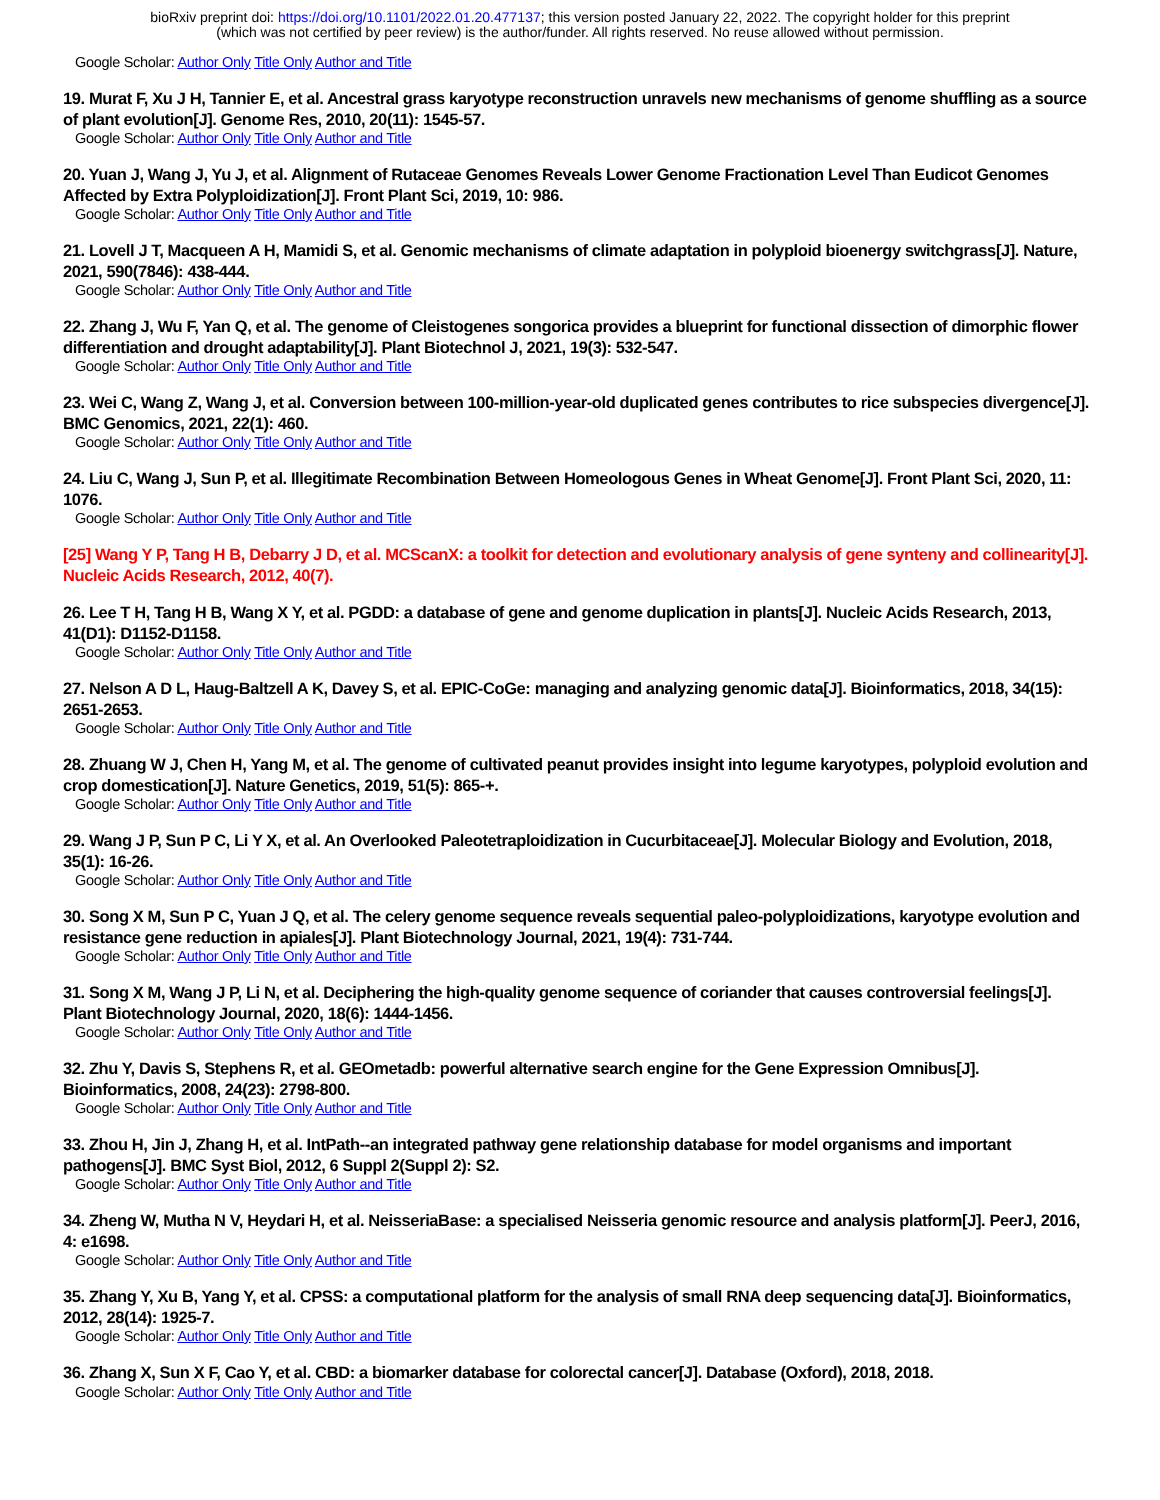bioRxiv preprint doi: https://doi.org/10.1101/2022.01.20.477137; this version posted January 22, 2022. The copyright holder for this preprint
(which was not certified by peer review) is the author/funder. All rights reserved. No reuse allowed without permission.
Google Scholar: Author Only Title Only Author and Title
19. Murat F, Xu J H, Tannier E, et al. Ancestral grass karyotype reconstruction unravels new mechanisms of genome shuffling as a source of plant evolution[J]. Genome Res, 2010, 20(11): 1545-57.
Google Scholar: Author Only Title Only Author and Title
20. Yuan J, Wang J, Yu J, et al. Alignment of Rutaceae Genomes Reveals Lower Genome Fractionation Level Than Eudicot Genomes Affected by Extra Polyploidization[J]. Front Plant Sci, 2019, 10: 986.
Google Scholar: Author Only Title Only Author and Title
21. Lovell J T, Macqueen A H, Mamidi S, et al. Genomic mechanisms of climate adaptation in polyploid bioenergy switchgrass[J]. Nature, 2021, 590(7846): 438-444.
Google Scholar: Author Only Title Only Author and Title
22. Zhang J, Wu F, Yan Q, et al. The genome of Cleistogenes songorica provides a blueprint for functional dissection of dimorphic flower differentiation and drought adaptability[J]. Plant Biotechnol J, 2021, 19(3): 532-547.
Google Scholar: Author Only Title Only Author and Title
23. Wei C, Wang Z, Wang J, et al. Conversion between 100-million-year-old duplicated genes contributes to rice subspecies divergence[J]. BMC Genomics, 2021, 22(1): 460.
Google Scholar: Author Only Title Only Author and Title
24. Liu C, Wang J, Sun P, et al. Illegitimate Recombination Between Homeologous Genes in Wheat Genome[J]. Front Plant Sci, 2020, 11: 1076.
Google Scholar: Author Only Title Only Author and Title
[25] Wang Y P, Tang H B, Debarry J D, et al. MCScanX: a toolkit for detection and evolutionary analysis of gene synteny and collinearity[J]. Nucleic Acids Research, 2012, 40(7).
26. Lee T H, Tang H B, Wang X Y, et al. PGDD: a database of gene and genome duplication in plants[J]. Nucleic Acids Research, 2013, 41(D1): D1152-D1158.
Google Scholar: Author Only Title Only Author and Title
27. Nelson A D L, Haug-Baltzell A K, Davey S, et al. EPIC-CoGe: managing and analyzing genomic data[J]. Bioinformatics, 2018, 34(15): 2651-2653.
Google Scholar: Author Only Title Only Author and Title
28. Zhuang W J, Chen H, Yang M, et al. The genome of cultivated peanut provides insight into legume karyotypes, polyploid evolution and crop domestication[J]. Nature Genetics, 2019, 51(5): 865-+.
Google Scholar: Author Only Title Only Author and Title
29. Wang J P, Sun P C, Li Y X, et al. An Overlooked Paleotetraploidization in Cucurbitaceae[J]. Molecular Biology and Evolution, 2018, 35(1): 16-26.
Google Scholar: Author Only Title Only Author and Title
30. Song X M, Sun P C, Yuan J Q, et al. The celery genome sequence reveals sequential paleo-polyploidizations, karyotype evolution and resistance gene reduction in apiales[J]. Plant Biotechnology Journal, 2021, 19(4): 731-744.
Google Scholar: Author Only Title Only Author and Title
31. Song X M, Wang J P, Li N, et al. Deciphering the high-quality genome sequence of coriander that causes controversial feelings[J]. Plant Biotechnology Journal, 2020, 18(6): 1444-1456.
Google Scholar: Author Only Title Only Author and Title
32. Zhu Y, Davis S, Stephens R, et al. GEOmetadb: powerful alternative search engine for the Gene Expression Omnibus[J]. Bioinformatics, 2008, 24(23): 2798-800.
Google Scholar: Author Only Title Only Author and Title
33. Zhou H, Jin J, Zhang H, et al. IntPath--an integrated pathway gene relationship database for model organisms and important pathogens[J]. BMC Syst Biol, 2012, 6 Suppl 2(Suppl 2): S2.
Google Scholar: Author Only Title Only Author and Title
34. Zheng W, Mutha N V, Heydari H, et al. NeisseriaBase: a specialised Neisseria genomic resource and analysis platform[J]. PeerJ, 2016, 4: e1698.
Google Scholar: Author Only Title Only Author and Title
35. Zhang Y, Xu B, Yang Y, et al. CPSS: a computational platform for the analysis of small RNA deep sequencing data[J]. Bioinformatics, 2012, 28(14): 1925-7.
Google Scholar: Author Only Title Only Author and Title
36. Zhang X, Sun X F, Cao Y, et al. CBD: a biomarker database for colorectal cancer[J]. Database (Oxford), 2018, 2018.
Google Scholar: Author Only Title Only Author and Title